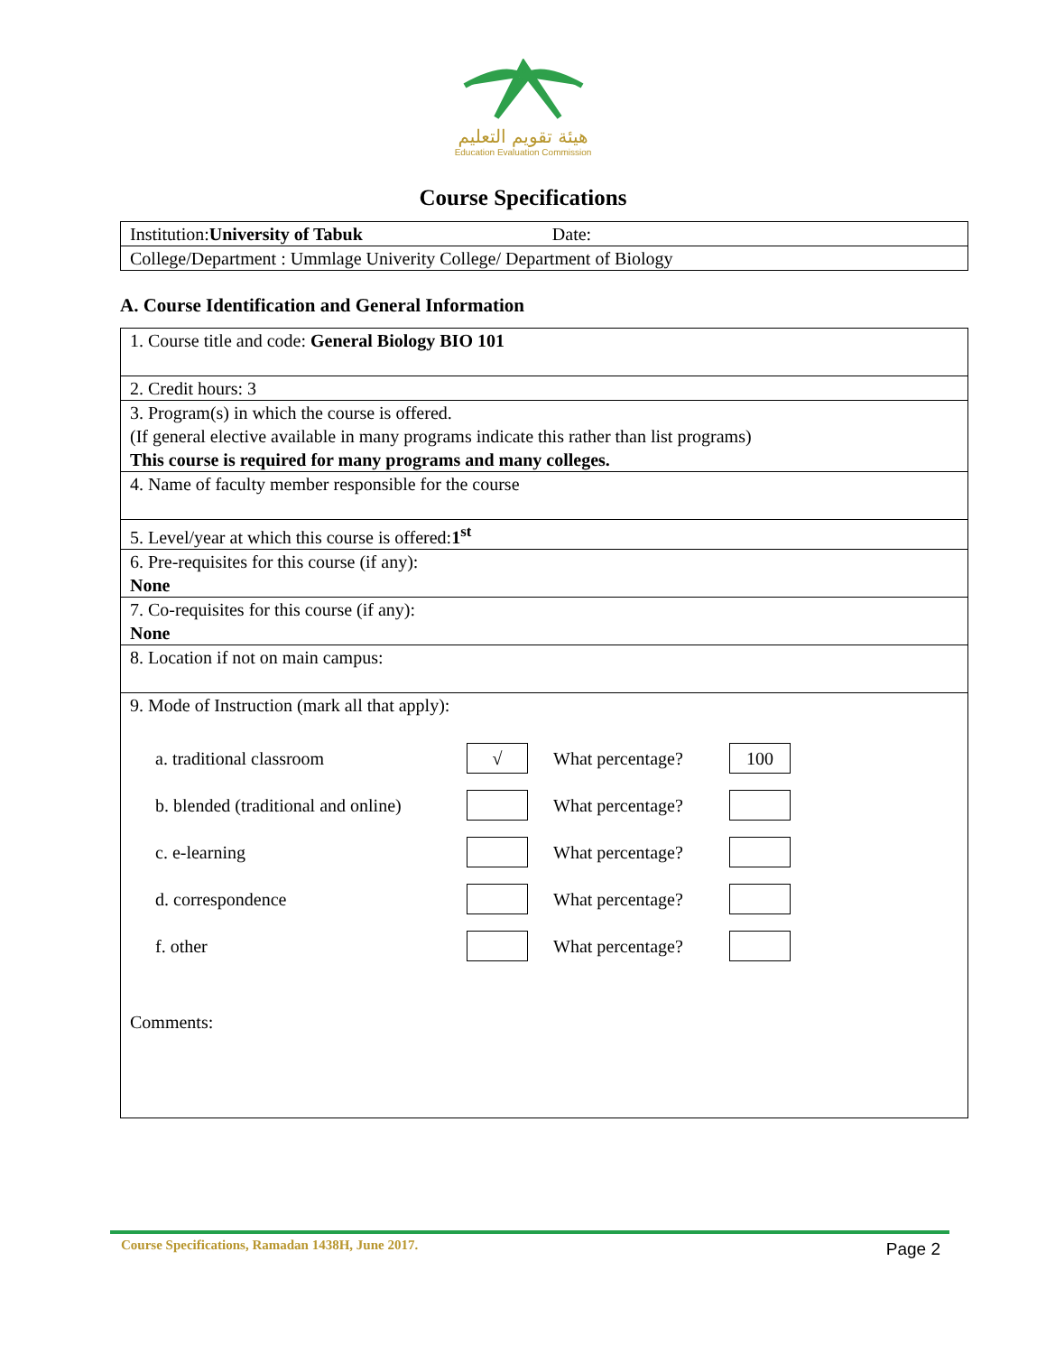هيئة تقويم التعليم
Education Evaluation Commission
Course Specifications
| Institution: University of Tabuk Date: |
| College/Department : Ummlage Univerity College/ Department of Biology |
A. Course Identification and General Information
| 1. Course title and code: General Biology BIO 101 |
| 2. Credit hours: 3 |
| 3. Program(s) in which the course is offered. (If general elective available in many programs indicate this rather than list programs) This course is required for many programs and many colleges. |
| 4. Name of faculty member responsible for the course |
| 5. Level/year at which this course is offered: 1<sup>st</sup> |
| 6. Pre-requisites for this course (if any): None |
| 7. Co-requisites for this course (if any): None |
| 8. Location if not on main campus: |
| 9. Mode of Instruction (mark all that apply): a. traditional classroom √ What percentage? 100 b. blended (traditional and online) What percentage? c. e-learning What percentage? d. correspondence What percentage? f. other What percentage? Comments: |
Course Specifications, Ramadan 1438H, June 2017.
Page 2